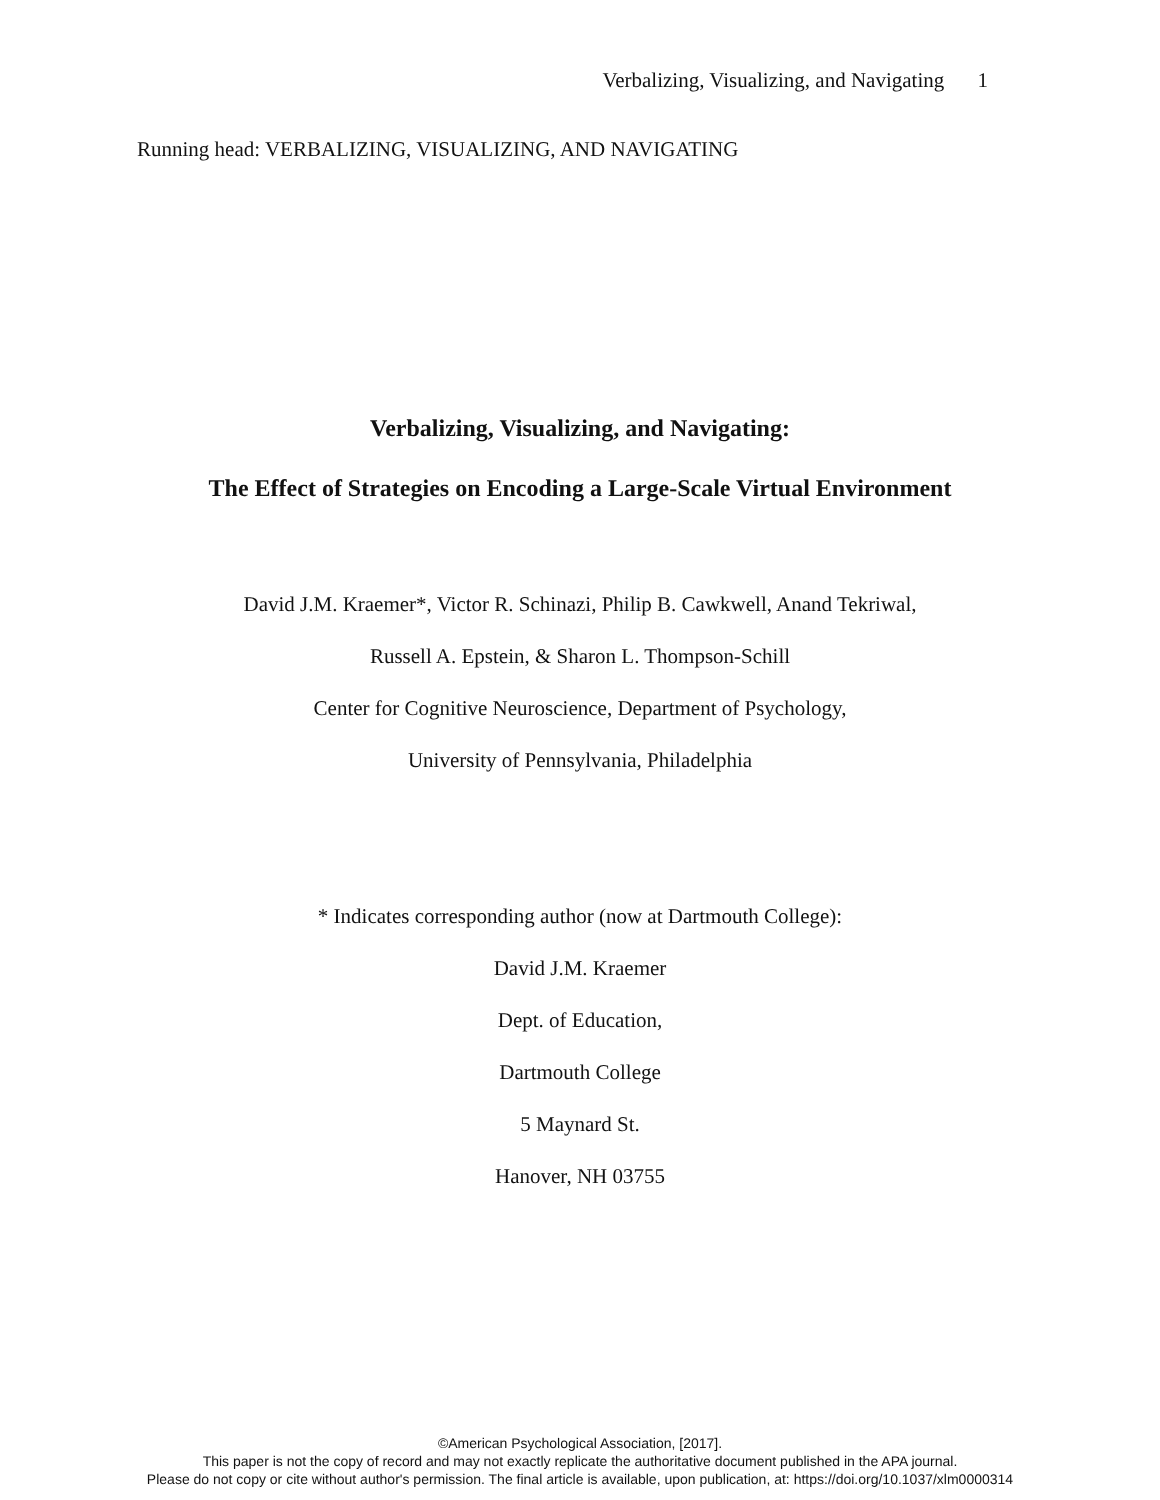Verbalizing, Visualizing, and Navigating 1
Running head: VERBALIZING, VISUALIZING, AND NAVIGATING
Verbalizing, Visualizing, and Navigating:
The Effect of Strategies on Encoding a Large-Scale Virtual Environment
David J.M. Kraemer*, Victor R. Schinazi, Philip B. Cawkwell, Anand Tekriwal,
Russell A. Epstein, & Sharon L. Thompson-Schill
Center for Cognitive Neuroscience, Department of Psychology,
University of Pennsylvania, Philadelphia
* Indicates corresponding author (now at Dartmouth College):
David J.M. Kraemer
Dept. of Education,
Dartmouth College
5 Maynard St.
Hanover, NH 03755
©American Psychological Association, [2017].
This paper is not the copy of record and may not exactly replicate the authoritative document published in the APA journal.
Please do not copy or cite without author's permission. The final article is available, upon publication, at: https://doi.org/10.1037/xlm0000314